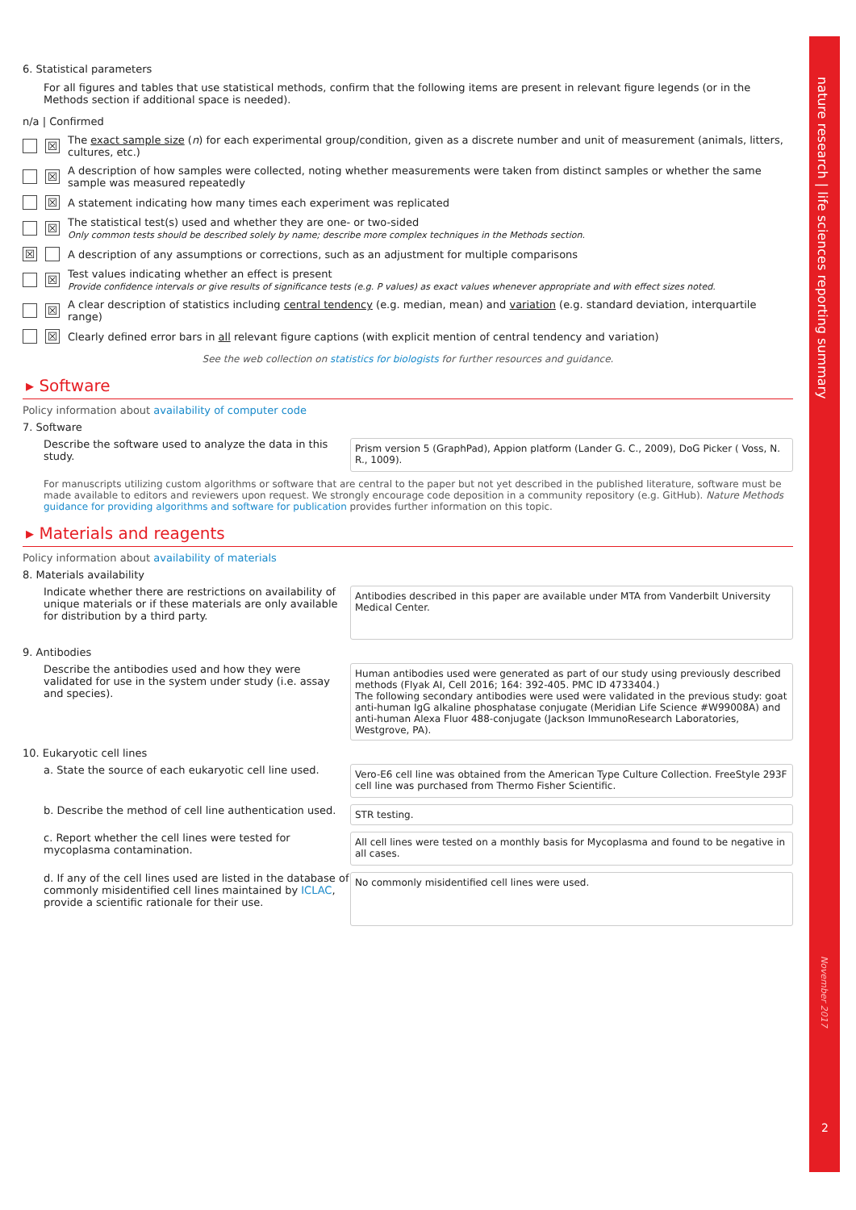nature research | life sciences reporting summary
November 2017
2
6. Statistical parameters
For all figures and tables that use statistical methods, confirm that the following items are present in relevant figure legends (or in the Methods section if additional space is needed).
n/a | Confirmed
☒ The exact sample size (n) for each experimental group/condition, given as a discrete number and unit of measurement (animals, litters, cultures, etc.)
☒ A description of how samples were collected, noting whether measurements were taken from distinct samples or whether the same sample was measured repeatedly
☒ A statement indicating how many times each experiment was replicated
☒ The statistical test(s) used and whether they are one- or two-sided
Only common tests should be described solely by name; describe more complex techniques in the Methods section.
☒ A description of any assumptions or corrections, such as an adjustment for multiple comparisons
☒ Test values indicating whether an effect is present
Provide confidence intervals or give results of significance tests (e.g. P values) as exact values whenever appropriate and with effect sizes noted.
☒ A clear description of statistics including central tendency (e.g. median, mean) and variation (e.g. standard deviation, interquartile range)
☒ Clearly defined error bars in all relevant figure captions (with explicit mention of central tendency and variation)
See the web collection on statistics for biologists for further resources and guidance.
▸ Software
Policy information about availability of computer code
7. Software
Describe the software used to analyze the data in this study.
Prism version 5 (GraphPad), Appion platform (Lander G. C., 2009), DoG Picker ( Voss, N. R., 1009).
For manuscripts utilizing custom algorithms or software that are central to the paper but not yet described in the published literature, software must be made available to editors and reviewers upon request. We strongly encourage code deposition in a community repository (e.g. GitHub). Nature Methods guidance for providing algorithms and software for publication provides further information on this topic.
▸ Materials and reagents
Policy information about availability of materials
8. Materials availability
Indicate whether there are restrictions on availability of unique materials or if these materials are only available for distribution by a third party.
Antibodies described in this paper are available under MTA from Vanderbilt University Medical Center.
9. Antibodies
Describe the antibodies used and how they were validated for use in the system under study (i.e. assay and species).
Human antibodies used were generated as part of our study using previously described methods (Flyak AI, Cell 2016; 164: 392-405. PMC ID 4733404.)
The following secondary antibodies were used were validated in the previous study: goat anti-human IgG alkaline phosphatase conjugate (Meridian Life Science #W99008A) and anti-human Alexa Fluor 488-conjugate (Jackson ImmunoResearch Laboratories, Westgrove, PA).
10. Eukaryotic cell lines
a. State the source of each eukaryotic cell line used.
Vero-E6 cell line was obtained from the American Type Culture Collection. FreeStyle 293F cell line was purchased from Thermo Fisher Scientific.
b. Describe the method of cell line authentication used.
STR testing.
c. Report whether the cell lines were tested for mycoplasma contamination.
All cell lines were tested on a monthly basis for Mycoplasma and found to be negative in all cases.
d. If any of the cell lines used are listed in the database of commonly misidentified cell lines maintained by ICLAC, provide a scientific rationale for their use.
No commonly misidentified cell lines were used.